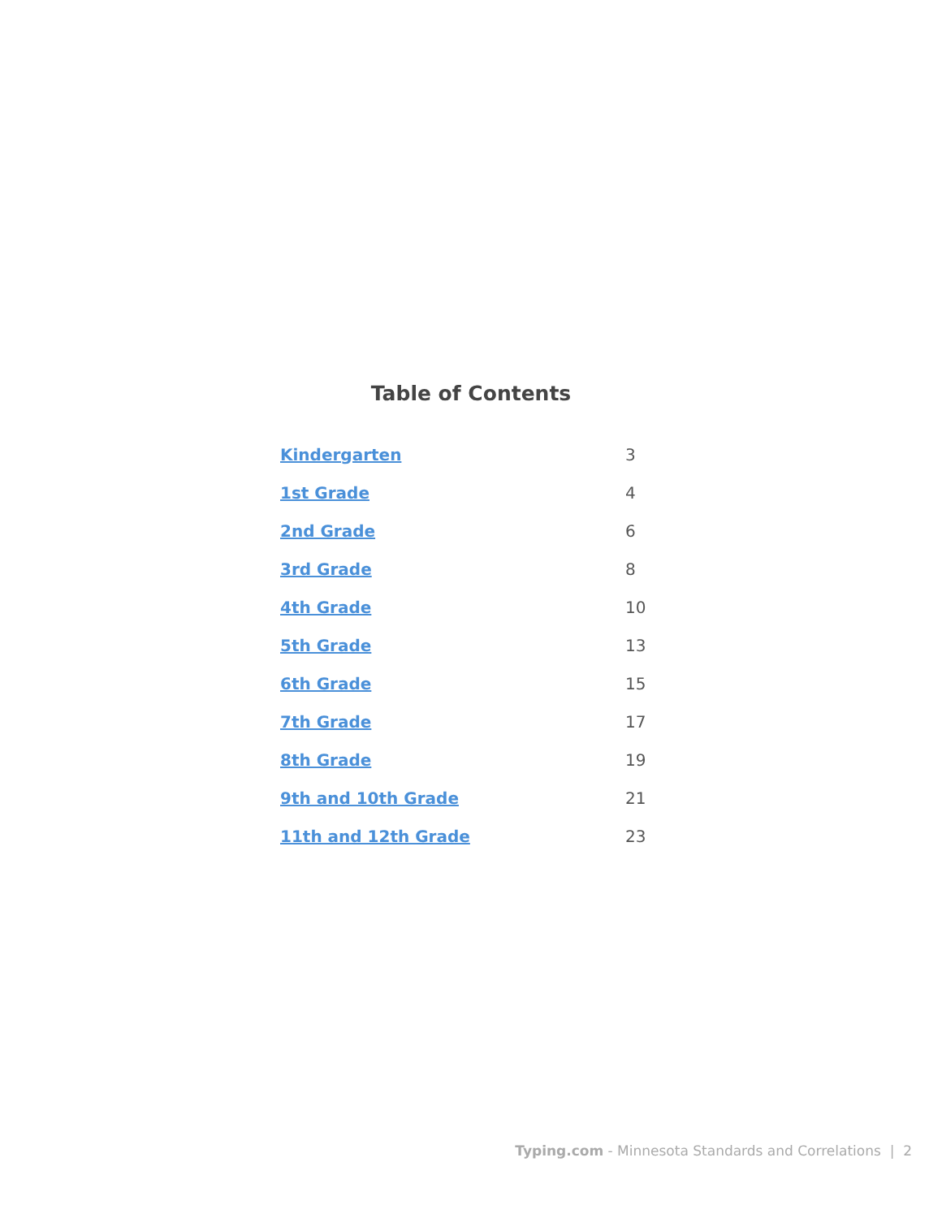Table of Contents
| Kindergarten | 3 |
| 1st Grade | 4 |
| 2nd Grade | 6 |
| 3rd Grade | 8 |
| 4th Grade | 10 |
| 5th Grade | 13 |
| 6th Grade | 15 |
| 7th Grade | 17 |
| 8th Grade | 19 |
| 9th and 10th Grade | 21 |
| 11th and 12th Grade | 23 |
Typing.com - Minnesota Standards and Correlations | 2